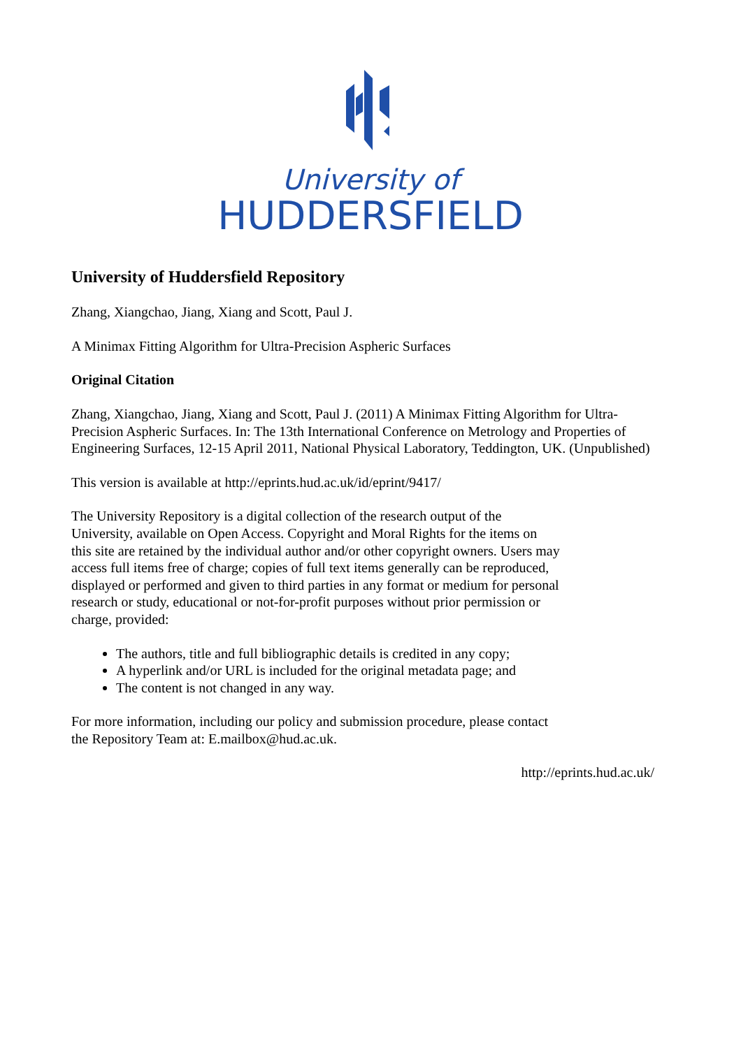University of
HUDDERSFIELD
University of Huddersfield Repository
Zhang, Xiangchao, Jiang, Xiang and Scott, Paul J.
A Minimax Fitting Algorithm for Ultra-Precision Aspheric Surfaces
Original Citation
Zhang, Xiangchao, Jiang, Xiang and Scott, Paul J. (2011) A Minimax Fitting Algorithm for Ultra-Precision Aspheric Surfaces. In: The 13th International Conference on Metrology and Properties of Engineering Surfaces, 12-15 April 2011, National Physical Laboratory, Teddington, UK. (Unpublished)
This version is available at http://eprints.hud.ac.uk/id/eprint/9417/
The University Repository is a digital collection of the research output of the University, available on Open Access. Copyright and Moral Rights for the items on this site are retained by the individual author and/or other copyright owners. Users may access full items free of charge; copies of full text items generally can be reproduced, displayed or performed and given to third parties in any format or medium for personal research or study, educational or not-for-profit purposes without prior permission or charge, provided:
The authors, title and full bibliographic details is credited in any copy;
A hyperlink and/or URL is included for the original metadata page; and
The content is not changed in any way.
For more information, including our policy and submission procedure, please contact the Repository Team at: E.mailbox@hud.ac.uk.
http://eprints.hud.ac.uk/